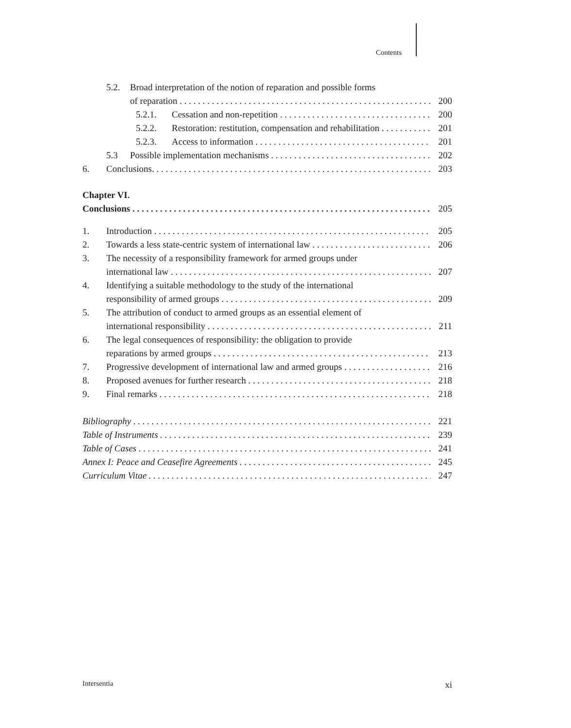Contents
5.2. Broad interpretation of the notion of reparation and possible forms
of reparation 200
5.2.1. Cessation and non-repetition 200
5.2.2. Restoration: restitution, compensation and rehabilitation 201
5.2.3. Access to information 201
5.3 Possible implementation mechanisms 202
6. Conclusions. 203
Chapter VI.
Conclusions 205
1. Introduction 205
2. Towards a less state-centric system of international law 206
3. The necessity of a responsibility framework for armed groups under
international law 207
4. Identifying a suitable methodology to the study of the international
responsibility of armed groups 209
5. The attribution of conduct to armed groups as an essential element of
international responsibility 211
6. The legal consequences of responsibility: the obligation to provide
reparations by armed groups 213
7. Progressive development of international law and armed groups 216
8. Proposed avenues for further research 218
9. Final remarks 218
Bibliography 221
Table of Instruments 239
Table of Cases 241
Annex I: Peace and Ceasefire Agreements 245
Curriculum Vitae 247
Intersentia xi